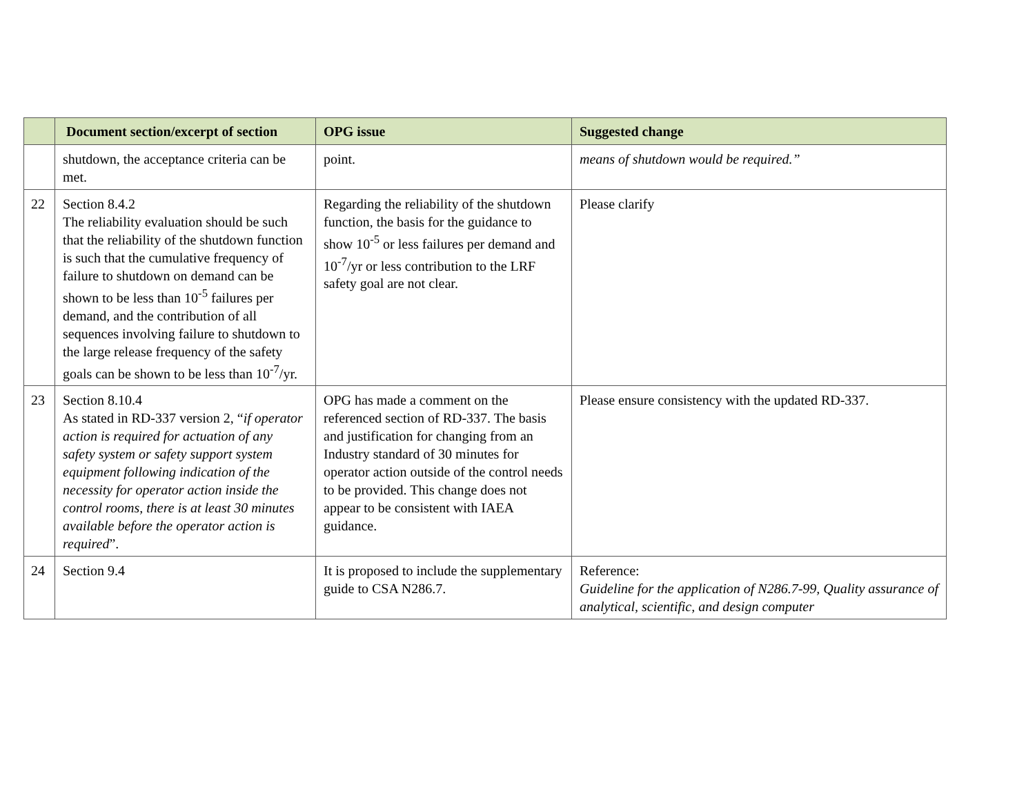| | Document section/excerpt of section | OPG issue | Suggested change |
| --- | --- | --- | --- |
| | shutdown, the acceptance criteria can be met. | point. | means of shutdown would be required.” |
| 22 | Section 8.4.2 The reliability evaluation should be such that the reliability of the shutdown function is such that the cumulative frequency of failure to shutdown on demand can be shown to be less than 10<sup>-5</sup> failures per demand, and the contribution of all sequences involving failure to shutdown to the large release frequency of the safety goals can be shown to be less than 10<sup>-7</sup>/yr. | Regarding the reliability of the shutdown function, the basis for the guidance to show 10<sup>-5</sup> or less failures per demand and 10<sup>-7</sup>/yr or less contribution to the LRF safety goal are not clear. | Please clarify |
| 23 | Section 8.10.4 As stated in RD-337 version 2, “ if operator action is required for actuation of any safety system or safety support system equipment following indication of the necessity for operator action inside the control rooms, there is at least 30 minutes available before the operator action is required ”. | OPG has made a comment on the referenced section of RD-337. The basis and justification for changing from an Industry standard of 30 minutes for operator action outside of the control needs to be provided. This change does not appear to be consistent with IAEA guidance. | Please ensure consistency with the updated RD-337. |
| 24 | Section 9.4 | It is proposed to include the supplementary guide to CSA N286.7. | Reference: Guideline for the application of N286.7-99, Quality assurance of analytical, scientific, and design computer |